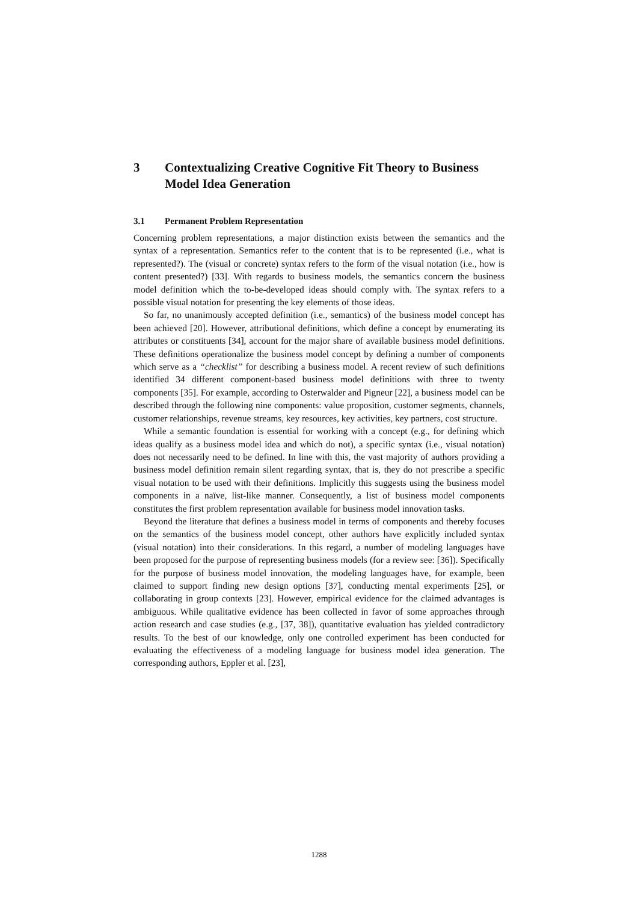3 Contextualizing Creative Cognitive Fit Theory to Business Model Idea Generation
3.1 Permanent Problem Representation
Concerning problem representations, a major distinction exists between the semantics and the syntax of a representation. Semantics refer to the content that is to be represented (i.e., what is represented?). The (visual or concrete) syntax refers to the form of the visual notation (i.e., how is content presented?) [33]. With regards to business models, the semantics concern the business model definition which the to-be-developed ideas should comply with. The syntax refers to a possible visual notation for presenting the key elements of those ideas.
So far, no unanimously accepted definition (i.e., semantics) of the business model concept has been achieved [20]. However, attributional definitions, which define a concept by enumerating its attributes or constituents [34], account for the major share of available business model definitions. These definitions operationalize the business model concept by defining a number of components which serve as a “checklist” for describing a business model. A recent review of such definitions identified 34 different component-based business model definitions with three to twenty components [35]. For example, according to Osterwalder and Pigneur [22], a business model can be described through the following nine components: value proposition, customer segments, channels, customer relationships, revenue streams, key resources, key activities, key partners, cost structure.
While a semantic foundation is essential for working with a concept (e.g., for defining which ideas qualify as a business model idea and which do not), a specific syntax (i.e., visual notation) does not necessarily need to be defined. In line with this, the vast majority of authors providing a business model definition remain silent regarding syntax, that is, they do not prescribe a specific visual notation to be used with their definitions. Implicitly this suggests using the business model components in a naïve, list-like manner. Consequently, a list of business model components constitutes the first problem representation available for business model innovation tasks.
Beyond the literature that defines a business model in terms of components and thereby focuses on the semantics of the business model concept, other authors have explicitly included syntax (visual notation) into their considerations. In this regard, a number of modeling languages have been proposed for the purpose of representing business models (for a review see: [36]). Specifically for the purpose of business model innovation, the modeling languages have, for example, been claimed to support finding new design options [37], conducting mental experiments [25], or collaborating in group contexts [23]. However, empirical evidence for the claimed advantages is ambiguous. While qualitative evidence has been collected in favor of some approaches through action research and case studies (e.g., [37, 38]), quantitative evaluation has yielded contradictory results. To the best of our knowledge, only one controlled experiment has been conducted for evaluating the effectiveness of a modeling language for business model idea generation. The corresponding authors, Eppler et al. [23],
1288